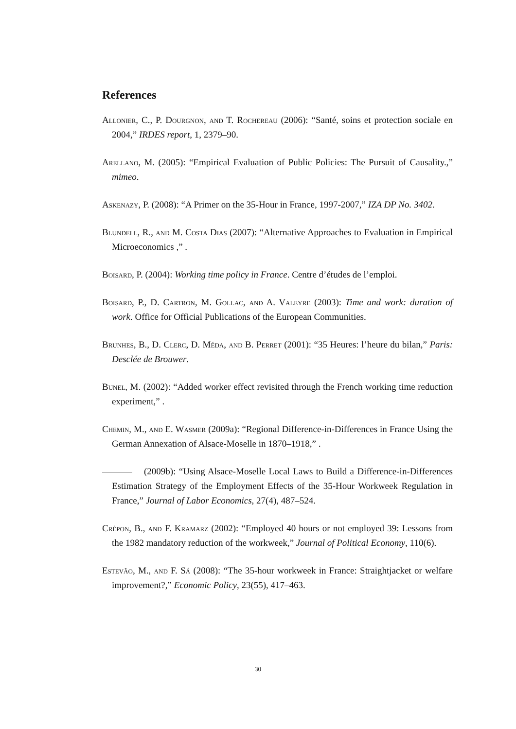References
Allonier, C., P. Dourgnon, and T. Rochereau (2006): “Santé, soins et protection sociale en 2004,” IRDES report, 1, 2379–90.
Arellano, M. (2005): “Empirical Evaluation of Public Policies: The Pursuit of Causality.,” mimeo.
Askenazy, P. (2008): “A Primer on the 35-Hour in France, 1997-2007,” IZA DP No. 3402.
Blundell, R., and M. Costa Dias (2007): “Alternative Approaches to Evaluation in Empirical Microeconomics ,” .
Boisard, P. (2004): Working time policy in France. Centre d’études de l’emploi.
Boisard, P., D. Cartron, M. Gollac, and A. Valeyre (2003): Time and work: duration of work. Office for Official Publications of the European Communities.
Brunhes, B., D. Clerc, D. Méda, and B. Perret (2001): “35 Heures: l’heure du bilan,” Paris: Desclée de Brouwer.
Bunel, M. (2002): “Added worker effect revisited through the French working time reduction experiment,” .
Chemin, M., and E. Wasmer (2009a): “Regional Difference-in-Differences in France Using the German Annexation of Alsace-Moselle in 1870–1918,” .
(2009b): “Using Alsace-Moselle Local Laws to Build a Difference-in-Differences Estimation Strategy of the Employment Effects of the 35-Hour Workweek Regulation in France,” Journal of Labor Economics, 27(4), 487–524.
Crépon, B., and F. Kramarz (2002): “Employed 40 hours or not employed 39: Lessons from the 1982 mandatory reduction of the workweek,” Journal of Political Economy, 110(6).
Estevão, M., and F. Sá (2008): “The 35-hour workweek in France: Straightjacket or welfare improvement?,” Economic Policy, 23(55), 417–463.
30